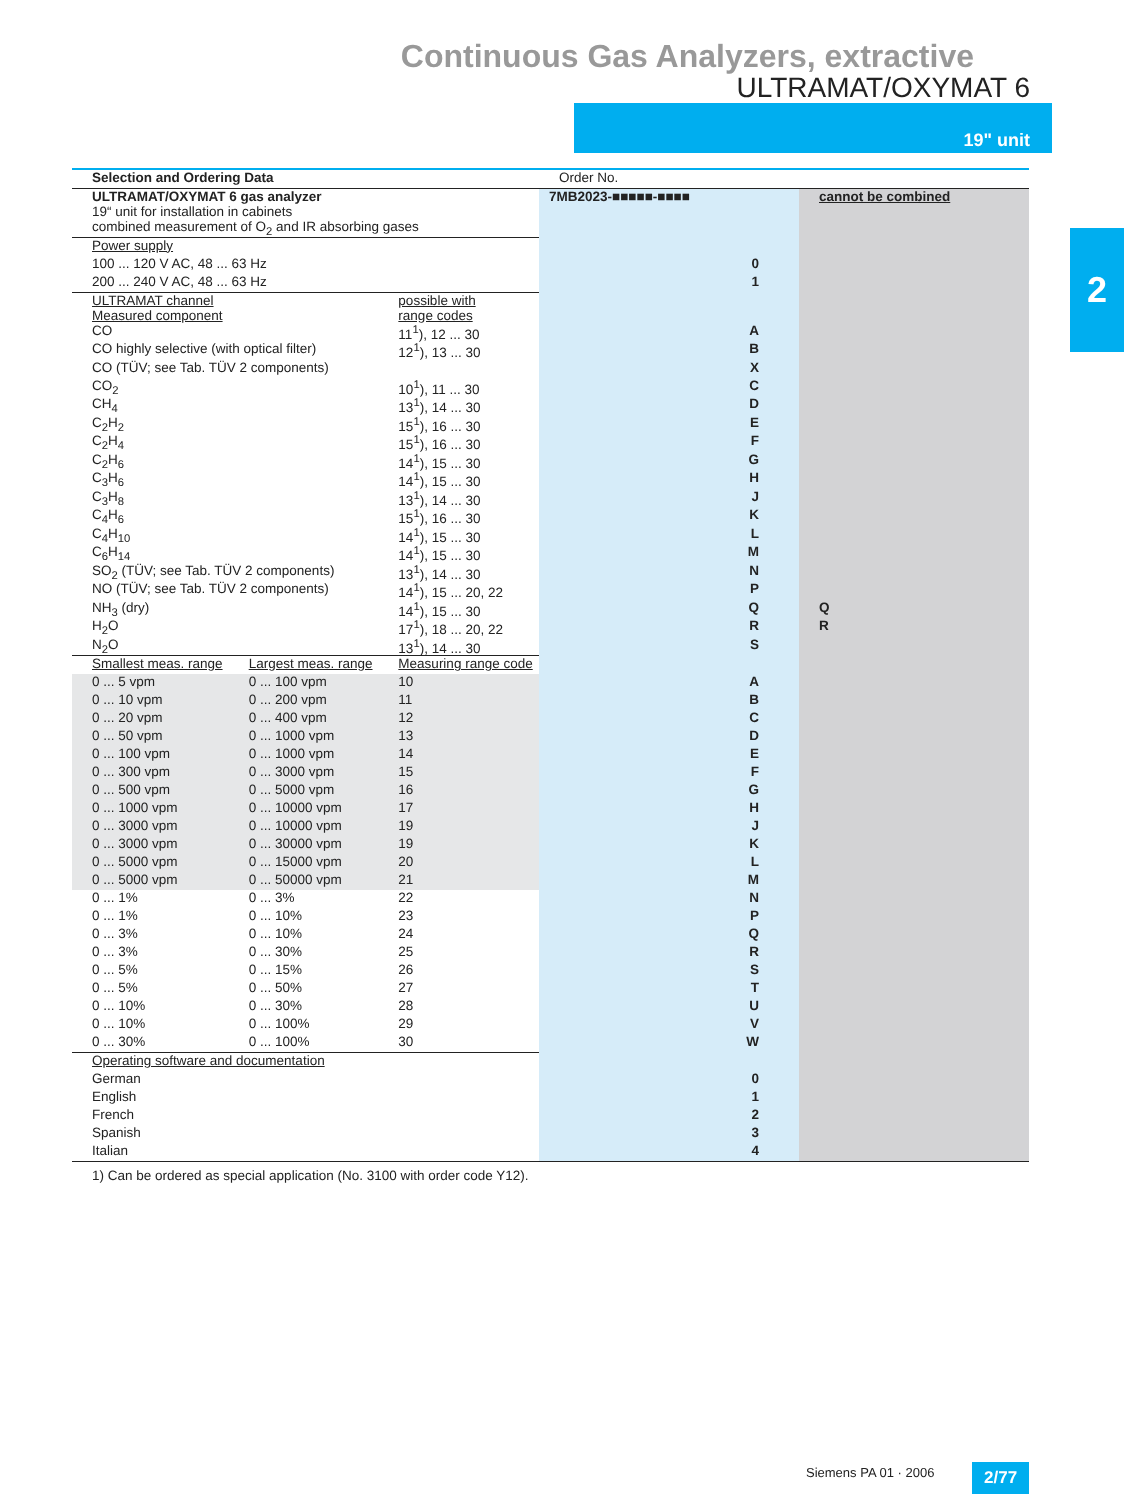Continuous Gas Analyzers, extractive
ULTRAMAT/OXYMAT 6
19" unit
2
| Selection and Ordering Data | | | Order No. | |
| ULTRAMAT/OXYMAT 6 gas analyzer 19“ unit for installation in cabinets combined measurement of O<sub>2</sub> and IR absorbing gases | | | 7MB2023-■■■■■-■■■■ | cannot be combined |
| Power supply | | | | |
| 100 ... 120 V AC, 48 ... 63 Hz | | | 0 | |
| 200 ... 240 V AC, 48 ... 63 Hz | | | 1 | |
| ULTRAMAT channel Measured component | | possible with range codes | | |
| CO | | 11<sup>1</sup>), 12 ... 30 | A | |
| CO highly selective (with optical filter) | | 12<sup>1</sup>), 13 ... 30 | B | |
| CO (TÜV; see Tab. TÜV 2 components) | | | X | |
| CO<sub>2</sub> | | 10<sup>1</sup>), 11 ... 30 | C | |
| CH<sub>4</sub> | | 13<sup>1</sup>), 14 ... 30 | D | |
| C<sub>2</sub>H<sub>2</sub> | | 15<sup>1</sup>), 16 ... 30 | E | |
| C<sub>2</sub>H<sub>4</sub> | | 15<sup>1</sup>), 16 ... 30 | F | |
| C<sub>2</sub>H<sub>6</sub> | | 14<sup>1</sup>), 15 ... 30 | G | |
| C<sub>3</sub>H<sub>6</sub> | | 14<sup>1</sup>), 15 ... 30 | H | |
| C<sub>3</sub>H<sub>8</sub> | | 13<sup>1</sup>), 14 ... 30 | J | |
| C<sub>4</sub>H<sub>6</sub> | | 15<sup>1</sup>), 16 ... 30 | K | |
| C<sub>4</sub>H<sub>10</sub> | | 14<sup>1</sup>), 15 ... 30 | L | |
| C<sub>6</sub>H<sub>14</sub> | | 14<sup>1</sup>), 15 ... 30 | M | |
| SO<sub>2</sub> (TÜV; see Tab. TÜV 2 components) | | 13<sup>1</sup>), 14 ... 30 | N | |
| NO (TÜV; see Tab. TÜV 2 components) | | 14<sup>1</sup>), 15 ... 20, 22 | P | |
| NH<sub>3</sub> (dry) | | 14<sup>1</sup>), 15 ... 30 | Q | Q |
| H<sub>2</sub>O | | 17<sup>1</sup>), 18 ... 20, 22 | R | R |
| N<sub>2</sub>O | | 13<sup>1</sup>), 14 ... 30 | S | |
| Smallest meas. range | Largest meas. range | Measuring range code | | |
| 0 ... 5 vpm | 0 ... 100 vpm | 10 | A | |
| 0 ... 10 vpm | 0 ... 200 vpm | 11 | B | |
| 0 ... 20 vpm | 0 ... 400 vpm | 12 | C | |
| 0 ... 50 vpm | 0 ... 1000 vpm | 13 | D | |
| 0 ... 100 vpm | 0 ... 1000 vpm | 14 | E | |
| 0 ... 300 vpm | 0 ... 3000 vpm | 15 | F | |
| 0 ... 500 vpm | 0 ... 5000 vpm | 16 | G | |
| 0 ... 1000 vpm | 0 ... 10000 vpm | 17 | H | |
| 0 ... 3000 vpm | 0 ... 10000 vpm | 19 | J | |
| 0 ... 3000 vpm | 0 ... 30000 vpm | 19 | K | |
| 0 ... 5000 vpm | 0 ... 15000 vpm | 20 | L | |
| 0 ... 5000 vpm | 0 ... 50000 vpm | 21 | M | |
| 0 ... 1% | 0 ... 3% | 22 | N | |
| 0 ... 1% | 0 ... 10% | 23 | P | |
| 0 ... 3% | 0 ... 10% | 24 | Q | |
| 0 ... 3% | 0 ... 30% | 25 | R | |
| 0 ... 5% | 0 ... 15% | 26 | S | |
| 0 ... 5% | 0 ... 50% | 27 | T | |
| 0 ... 10% | 0 ... 30% | 28 | U | |
| 0 ... 10% | 0 ... 100% | 29 | V | |
| 0 ... 30% | 0 ... 100% | 30 | W | |
| Operating software and documentation | | | | |
| German | | | 0 | |
| English | | | 1 | |
| French | | | 2 | |
| Spanish | | | 3 | |
| Italian | | | 4 | |
1) Can be ordered as special application (No. 3100 with order code Y12).
Siemens PA 01 · 2006 2/77